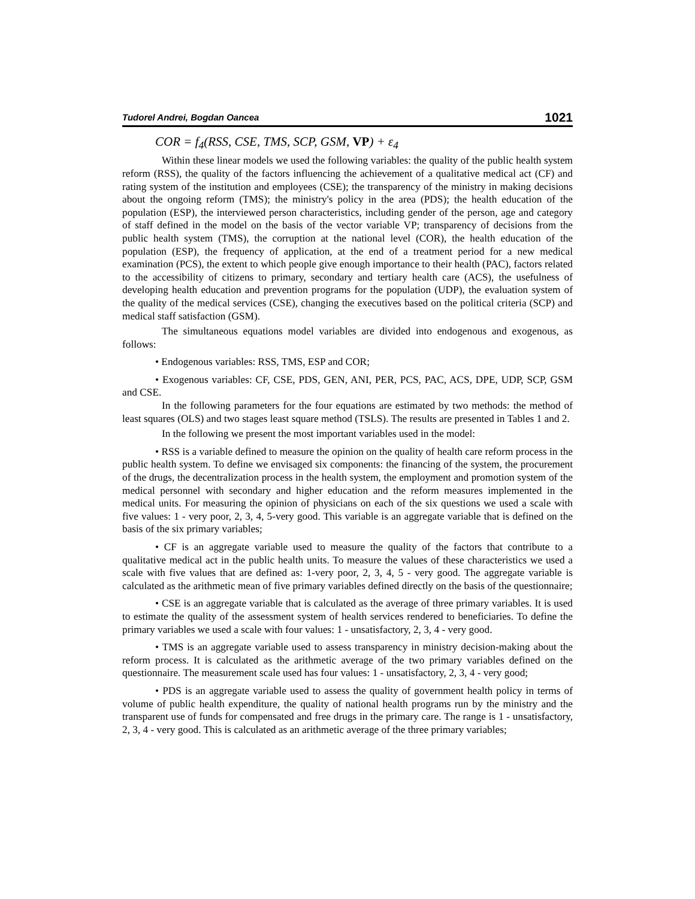Tudorel Andrei, Bogdan Oancea 1021
COR = f<sub>4</sub>(RSS, CSE, TMS, SCP, GSM, VP) + ε<sub>4</sub>
Within these linear models we used the following variables: the quality of the public health system reform (RSS), the quality of the factors influencing the achievement of a qualitative medical act (CF) and rating system of the institution and employees (CSE); the transparency of the ministry in making decisions about the ongoing reform (TMS); the ministry's policy in the area (PDS); the health education of the population (ESP), the interviewed person characteristics, including gender of the person, age and category of staff defined in the model on the basis of the vector variable VP; transparency of decisions from the public health system (TMS), the corruption at the national level (COR), the health education of the population (ESP), the frequency of application, at the end of a treatment period for a new medical examination (PCS), the extent to which people give enough importance to their health (PAC), factors related to the accessibility of citizens to primary, secondary and tertiary health care (ACS), the usefulness of developing health education and prevention programs for the population (UDP), the evaluation system of the quality of the medical services (CSE), changing the executives based on the political criteria (SCP) and medical staff satisfaction (GSM).
The simultaneous equations model variables are divided into endogenous and exogenous, as follows:
• Endogenous variables: RSS, TMS, ESP and COR;
• Exogenous variables: CF, CSE, PDS, GEN, ANI, PER, PCS, PAC, ACS, DPE, UDP, SCP, GSM and CSE.
In the following parameters for the four equations are estimated by two methods: the method of least squares (OLS) and two stages least square method (TSLS). The results are presented in Tables 1 and 2.
In the following we present the most important variables used in the model:
• RSS is a variable defined to measure the opinion on the quality of health care reform process in the public health system. To define we envisaged six components: the financing of the system, the procurement of the drugs, the decentralization process in the health system, the employment and promotion system of the medical personnel with secondary and higher education and the reform measures implemented in the medical units. For measuring the opinion of physicians on each of the six questions we used a scale with five values: 1 - very poor, 2, 3, 4, 5-very good. This variable is an aggregate variable that is defined on the basis of the six primary variables;
• CF is an aggregate variable used to measure the quality of the factors that contribute to a qualitative medical act in the public health units. To measure the values of these characteristics we used a scale with five values that are defined as: 1-very poor, 2, 3, 4, 5 - very good. The aggregate variable is calculated as the arithmetic mean of five primary variables defined directly on the basis of the questionnaire;
• CSE is an aggregate variable that is calculated as the average of three primary variables. It is used to estimate the quality of the assessment system of health services rendered to beneficiaries. To define the primary variables we used a scale with four values: 1 - unsatisfactory, 2, 3, 4 - very good.
• TMS is an aggregate variable used to assess transparency in ministry decision-making about the reform process. It is calculated as the arithmetic average of the two primary variables defined on the questionnaire. The measurement scale used has four values: 1 - unsatisfactory, 2, 3, 4 - very good;
• PDS is an aggregate variable used to assess the quality of government health policy in terms of volume of public health expenditure, the quality of national health programs run by the ministry and the transparent use of funds for compensated and free drugs in the primary care. The range is 1 - unsatisfactory, 2, 3, 4 - very good. This is calculated as an arithmetic average of the three primary variables;